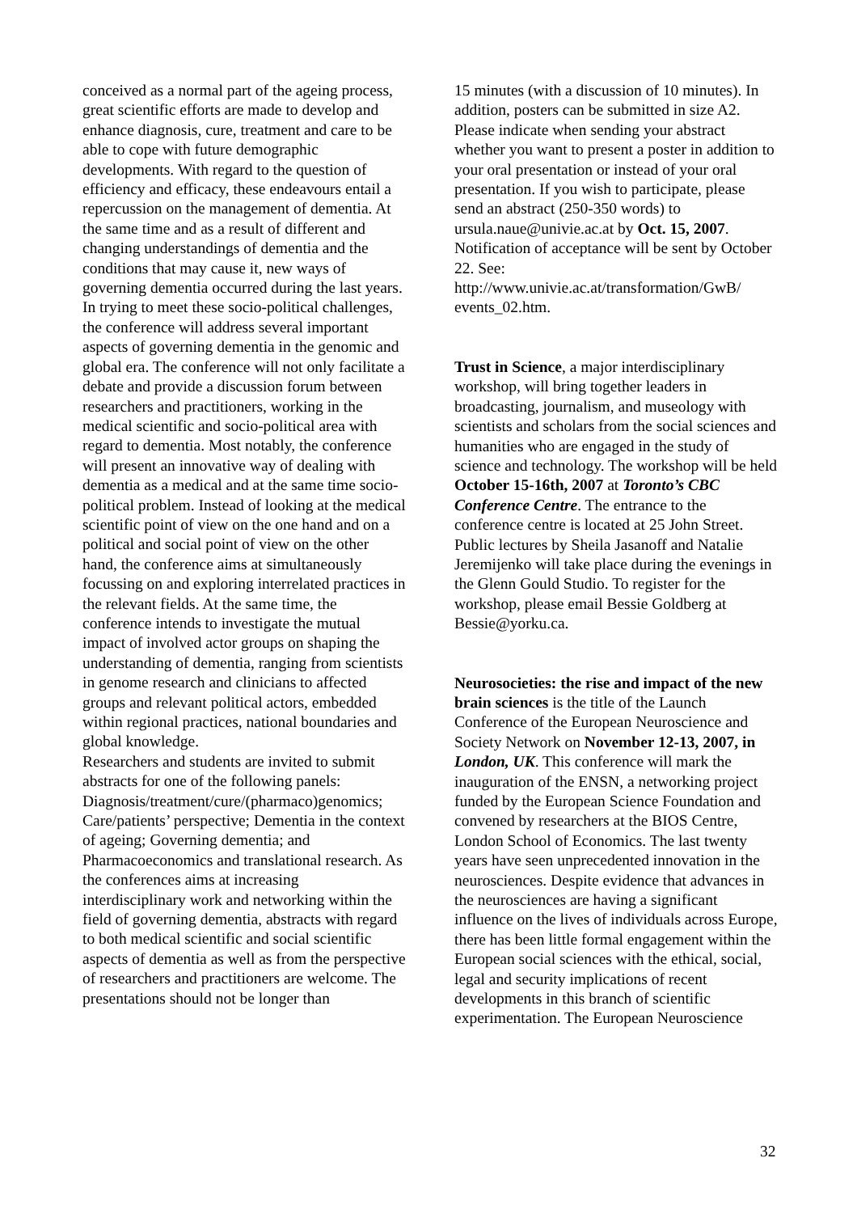conceived as a normal part of the ageing process, great scientific efforts are made to develop and enhance diagnosis, cure, treatment and care to be able to cope with future demographic developments. With regard to the question of efficiency and efficacy, these endeavours entail a repercussion on the management of dementia. At the same time and as a result of different and changing understandings of dementia and the conditions that may cause it, new ways of governing dementia occurred during the last years. In trying to meet these socio-political challenges, the conference will address several important aspects of governing dementia in the genomic and global era. The conference will not only facilitate a debate and provide a discussion forum between researchers and practitioners, working in the medical scientific and socio-political area with regard to dementia. Most notably, the conference will present an innovative way of dealing with dementia as a medical and at the same time socio-political problem. Instead of looking at the medical scientific point of view on the one hand and on a political and social point of view on the other hand, the conference aims at simultaneously focussing on and exploring interrelated practices in the relevant fields. At the same time, the conference intends to investigate the mutual impact of involved actor groups on shaping the understanding of dementia, ranging from scientists in genome research and clinicians to affected groups and relevant political actors, embedded within regional practices, national boundaries and global knowledge.
Researchers and students are invited to submit abstracts for one of the following panels: Diagnosis/treatment/cure/(pharmaco)genomics; Care/patients’ perspective; Dementia in the context of ageing; Governing dementia; and Pharmacoeconomics and translational research. As the conferences aims at increasing interdisciplinary work and networking within the field of governing dementia, abstracts with regard to both medical scientific and social scientific aspects of dementia as well as from the perspective of researchers and practitioners are welcome. The presentations should not be longer than
15 minutes (with a discussion of 10 minutes). In addition, posters can be submitted in size A2. Please indicate when sending your abstract whether you want to present a poster in addition to your oral presentation or instead of your oral presentation. If you wish to participate, please send an abstract (250-350 words) to ursula.naue@univie.ac.at by Oct. 15, 2007. Notification of acceptance will be sent by October 22. See: http://www.univie.ac.at/transformation/GwB/ events_02.htm.
Trust in Science, a major interdisciplinary workshop, will bring together leaders in broadcasting, journalism, and museology with scientists and scholars from the social sciences and humanities who are engaged in the study of science and technology. The workshop will be held October 15-16th, 2007 at Toronto’s CBC Conference Centre. The entrance to the conference centre is located at 25 John Street. Public lectures by Sheila Jasanoff and Natalie Jeremijenko will take place during the evenings in the Glenn Gould Studio. To register for the workshop, please email Bessie Goldberg at Bessie@yorku.ca.
Neurosocieties: the rise and impact of the new brain sciences is the title of the Launch Conference of the European Neuroscience and Society Network on November 12-13, 2007, in London, UK. This conference will mark the inauguration of the ENSN, a networking project funded by the European Science Foundation and convened by researchers at the BIOS Centre, London School of Economics. The last twenty years have seen unprecedented innovation in the neurosciences. Despite evidence that advances in the neurosciences are having a significant influence on the lives of individuals across Europe, there has been little formal engagement within the European social sciences with the ethical, social, legal and security implications of recent developments in this branch of scientific experimentation. The European Neuroscience
32